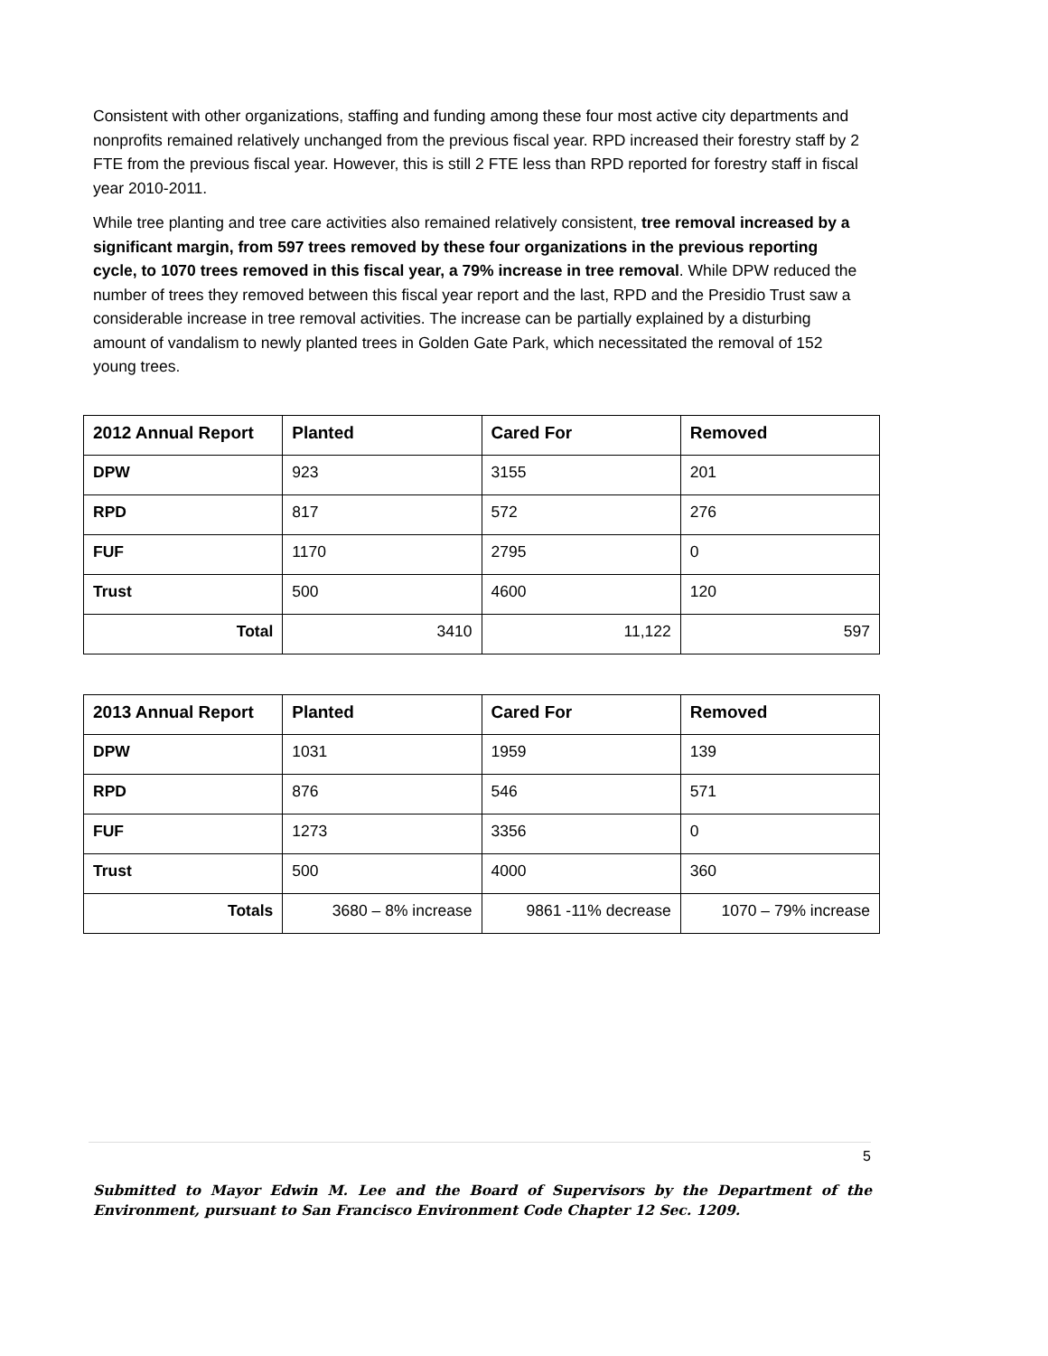Consistent with other organizations, staffing and funding among these four most active city departments and nonprofits remained relatively unchanged from the previous fiscal year. RPD increased their forestry staff by 2 FTE from the previous fiscal year. However, this is still 2 FTE less than RPD reported for forestry staff in fiscal year 2010-2011.
While tree planting and tree care activities also remained relatively consistent, tree removal increased by a significant margin, from 597 trees removed by these four organizations in the previous reporting cycle, to 1070 trees removed in this fiscal year, a 79% increase in tree removal. While DPW reduced the number of trees they removed between this fiscal year report and the last, RPD and the Presidio Trust saw a considerable increase in tree removal activities. The increase can be partially explained by a disturbing amount of vandalism to newly planted trees in Golden Gate Park, which necessitated the removal of 152 young trees.
| 2012 Annual Report | Planted | Cared For | Removed |
| --- | --- | --- | --- |
| DPW | 923 | 3155 | 201 |
| RPD | 817 | 572 | 276 |
| FUF | 1170 | 2795 | 0 |
| Trust | 500 | 4600 | 120 |
| Total | 3410 | 11,122 | 597 |
| 2013 Annual Report | Planted | Cared For | Removed |
| --- | --- | --- | --- |
| DPW | 1031 | 1959 | 139 |
| RPD | 876 | 546 | 571 |
| FUF | 1273 | 3356 | 0 |
| Trust | 500 | 4000 | 360 |
| Totals | 3680 – 8% increase | 9861 -11% decrease | 1070 – 79% increase |
5
Submitted to Mayor Edwin M. Lee and the Board of Supervisors by the Department of the Environment, pursuant to San Francisco Environment Code Chapter 12 Sec. 1209.